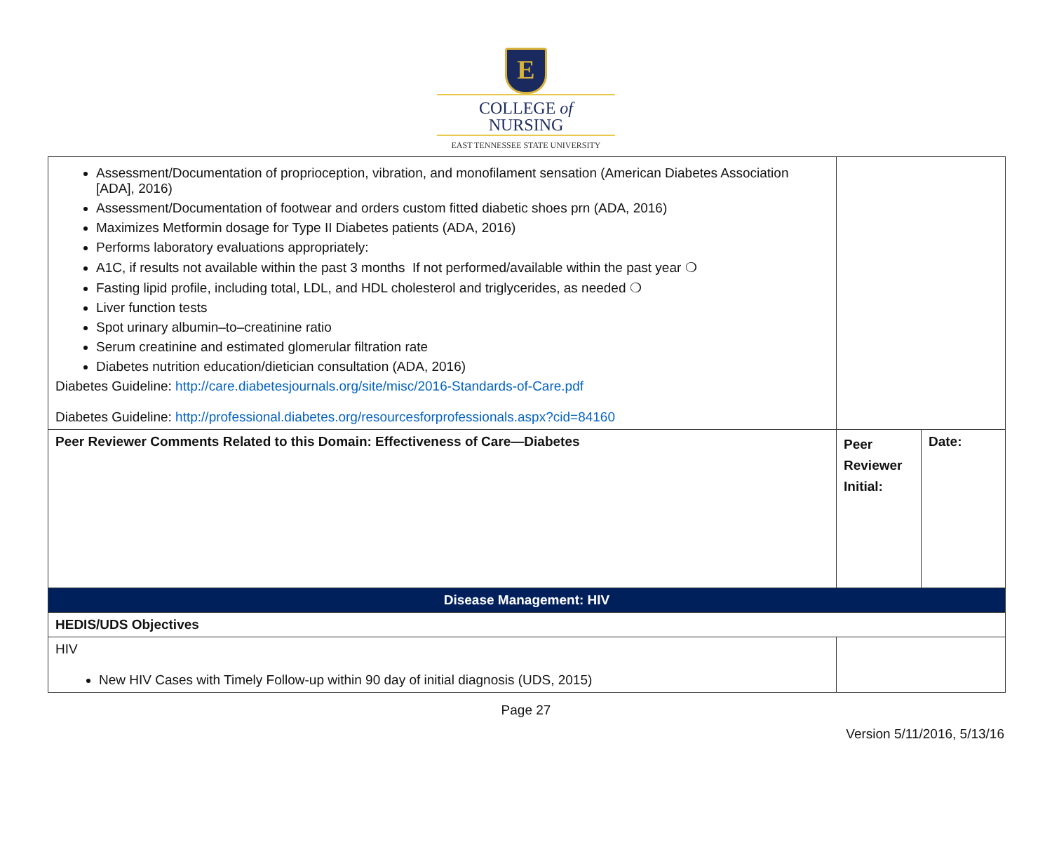E
COLLEGE of
NURSING
EAST TENNESSEE STATE UNIVERSITY
| Assessment/Documentation of proprioception, vibration, and monofilament sensation (American Diabetes Association [ADA], 2016) Assessment/Documentation of footwear and orders custom fitted diabetic shoes prn (ADA, 2016) Maximizes Metformin dosage for Type II Diabetes patients (ADA, 2016) Performs laboratory evaluations appropriately: A1C, if results not available within the past 3 months If not performed/available within the past year ❍ Fasting lipid profile, including total, LDL, and HDL cholesterol and triglycerides, as needed ❍ Liver function tests Spot urinary albumin–to–creatinine ratio Serum creatinine and estimated glomerular filtration rate Diabetes nutrition education/dietician consultation (ADA, 2016) Diabetes Guideline: http://care.diabetesjournals.org/site/misc/2016-Standards-of-Care.pdf Diabetes Guideline: http://professional.diabetes.org/resourcesforprofessionals.aspx?cid=84160 | | |
| Peer Reviewer Comments Related to this Domain: Effectiveness of Care—Diabetes | Peer Reviewer Initial: | Date: |
| Disease Management: HIV | | |
| HEDIS/UDS Objectives | | |
| HIV New HIV Cases with Timely Follow-up within 90 day of initial diagnosis (UDS, 2015) | | |
Page 27
Version 5/11/2016, 5/13/16